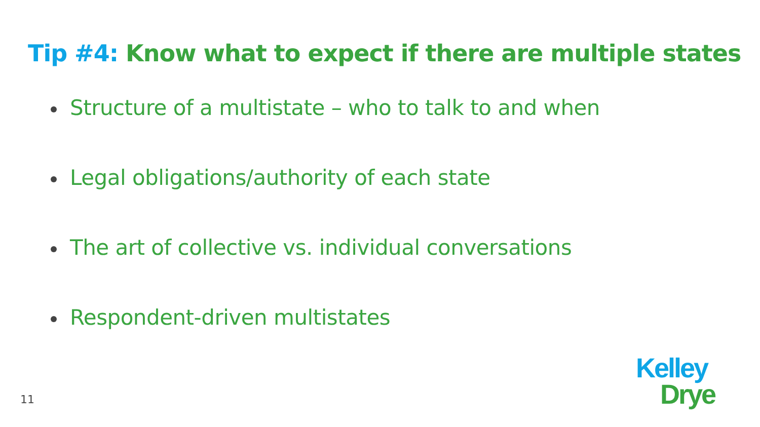Tip #4: Know what to expect if there are multiple states
Structure of a multistate – who to talk to and when
Legal obligations/authority of each state
The art of collective vs. individual conversations
Respondent-driven multistates
11
Kelley
Drye